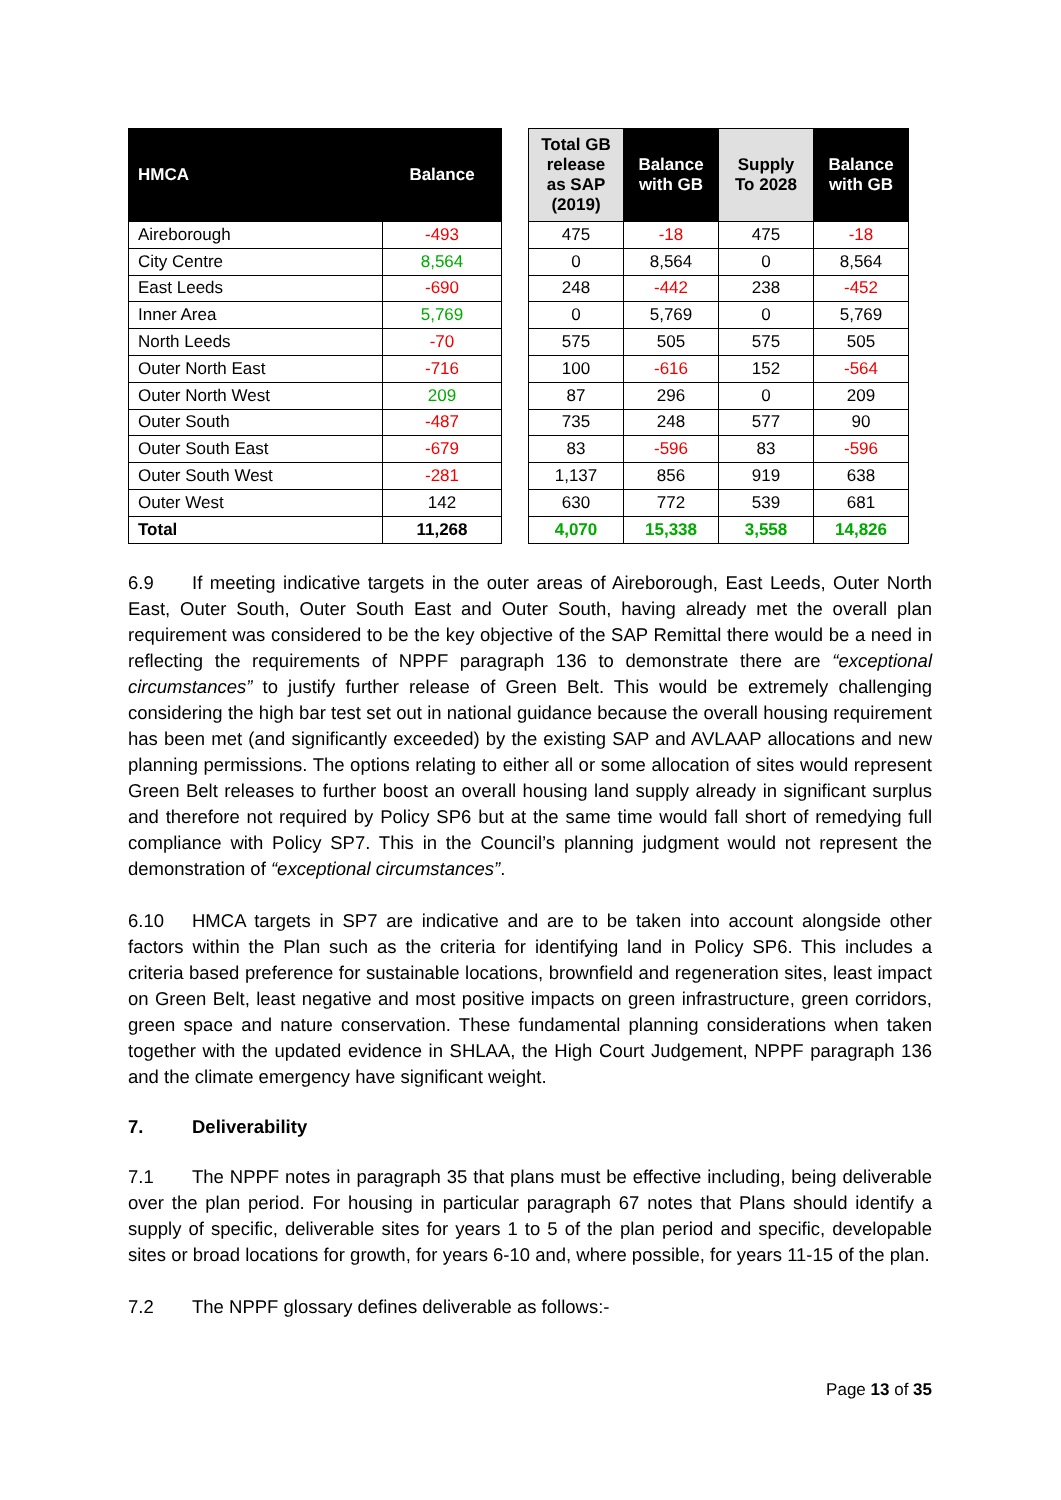| HMCA | Balance |
| --- | --- |
| Aireborough | -493 |
| City Centre | 8,564 |
| East Leeds | -690 |
| Inner Area | 5,769 |
| North Leeds | -70 |
| Outer North East | -716 |
| Outer North West | 209 |
| Outer South | -487 |
| Outer South East | -679 |
| Outer South West | -281 |
| Outer West | 142 |
| Total | 11,268 |
| Total GB release as SAP (2019) | Balance with GB | Supply To 2028 | Balance with GB |
| --- | --- | --- | --- |
| 475 | -18 | 475 | -18 |
| 0 | 8,564 | 0 | 8,564 |
| 248 | -442 | 238 | -452 |
| 0 | 5,769 | 0 | 5,769 |
| 575 | 505 | 575 | 505 |
| 100 | -616 | 152 | -564 |
| 87 | 296 | 0 | 209 |
| 735 | 248 | 577 | 90 |
| 83 | -596 | 83 | -596 |
| 1,137 | 856 | 919 | 638 |
| 630 | 772 | 539 | 681 |
| 4,070 | 15,338 | 3,558 | 14,826 |
6.9 If meeting indicative targets in the outer areas of Aireborough, East Leeds, Outer North East, Outer South, Outer South East and Outer South, having already met the overall plan requirement was considered to be the key objective of the SAP Remittal there would be a need in reflecting the requirements of NPPF paragraph 136 to demonstrate there are “exceptional circumstances” to justify further release of Green Belt. This would be extremely challenging considering the high bar test set out in national guidance because the overall housing requirement has been met (and significantly exceeded) by the existing SAP and AVLAAP allocations and new planning permissions. The options relating to either all or some allocation of sites would represent Green Belt releases to further boost an overall housing land supply already in significant surplus and therefore not required by Policy SP6 but at the same time would fall short of remedying full compliance with Policy SP7. This in the Council’s planning judgment would not represent the demonstration of “exceptional circumstances”.
6.10 HMCA targets in SP7 are indicative and are to be taken into account alongside other factors within the Plan such as the criteria for identifying land in Policy SP6. This includes a criteria based preference for sustainable locations, brownfield and regeneration sites, least impact on Green Belt, least negative and most positive impacts on green infrastructure, green corridors, green space and nature conservation. These fundamental planning considerations when taken together with the updated evidence in SHLAA, the High Court Judgement, NPPF paragraph 136 and the climate emergency have significant weight.
7. Deliverability
7.1 The NPPF notes in paragraph 35 that plans must be effective including, being deliverable over the plan period. For housing in particular paragraph 67 notes that Plans should identify a supply of specific, deliverable sites for years 1 to 5 of the plan period and specific, developable sites or broad locations for growth, for years 6-10 and, where possible, for years 11-15 of the plan.
7.2 The NPPF glossary defines deliverable as follows:-
Page 13 of 35